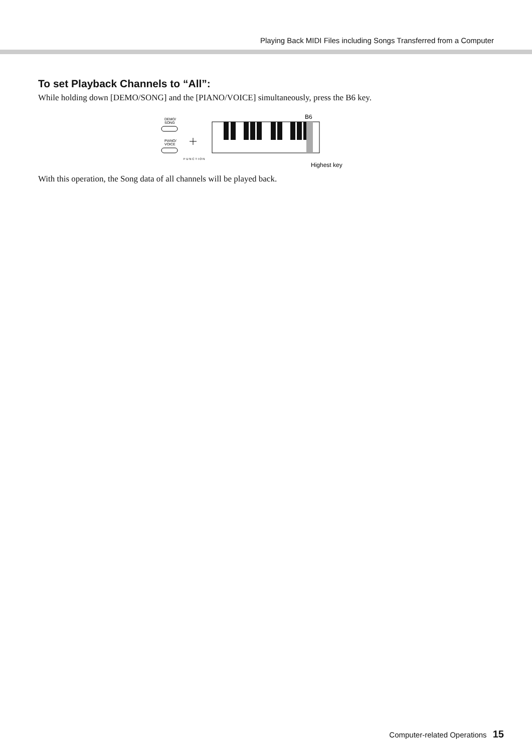Playing Back MIDI Files including Songs Transferred from a Computer
To set Playback Channels to “All”:
While holding down [DEMO/SONG] and the [PIANO/VOICE] simultaneously, press the B6 key.
DEMO/
SONG
PIANO/
VOICE
F U N C T I O N
B6
Highest key
With this operation, the Song data of all channels will be played back.
Computer-related Operations 15